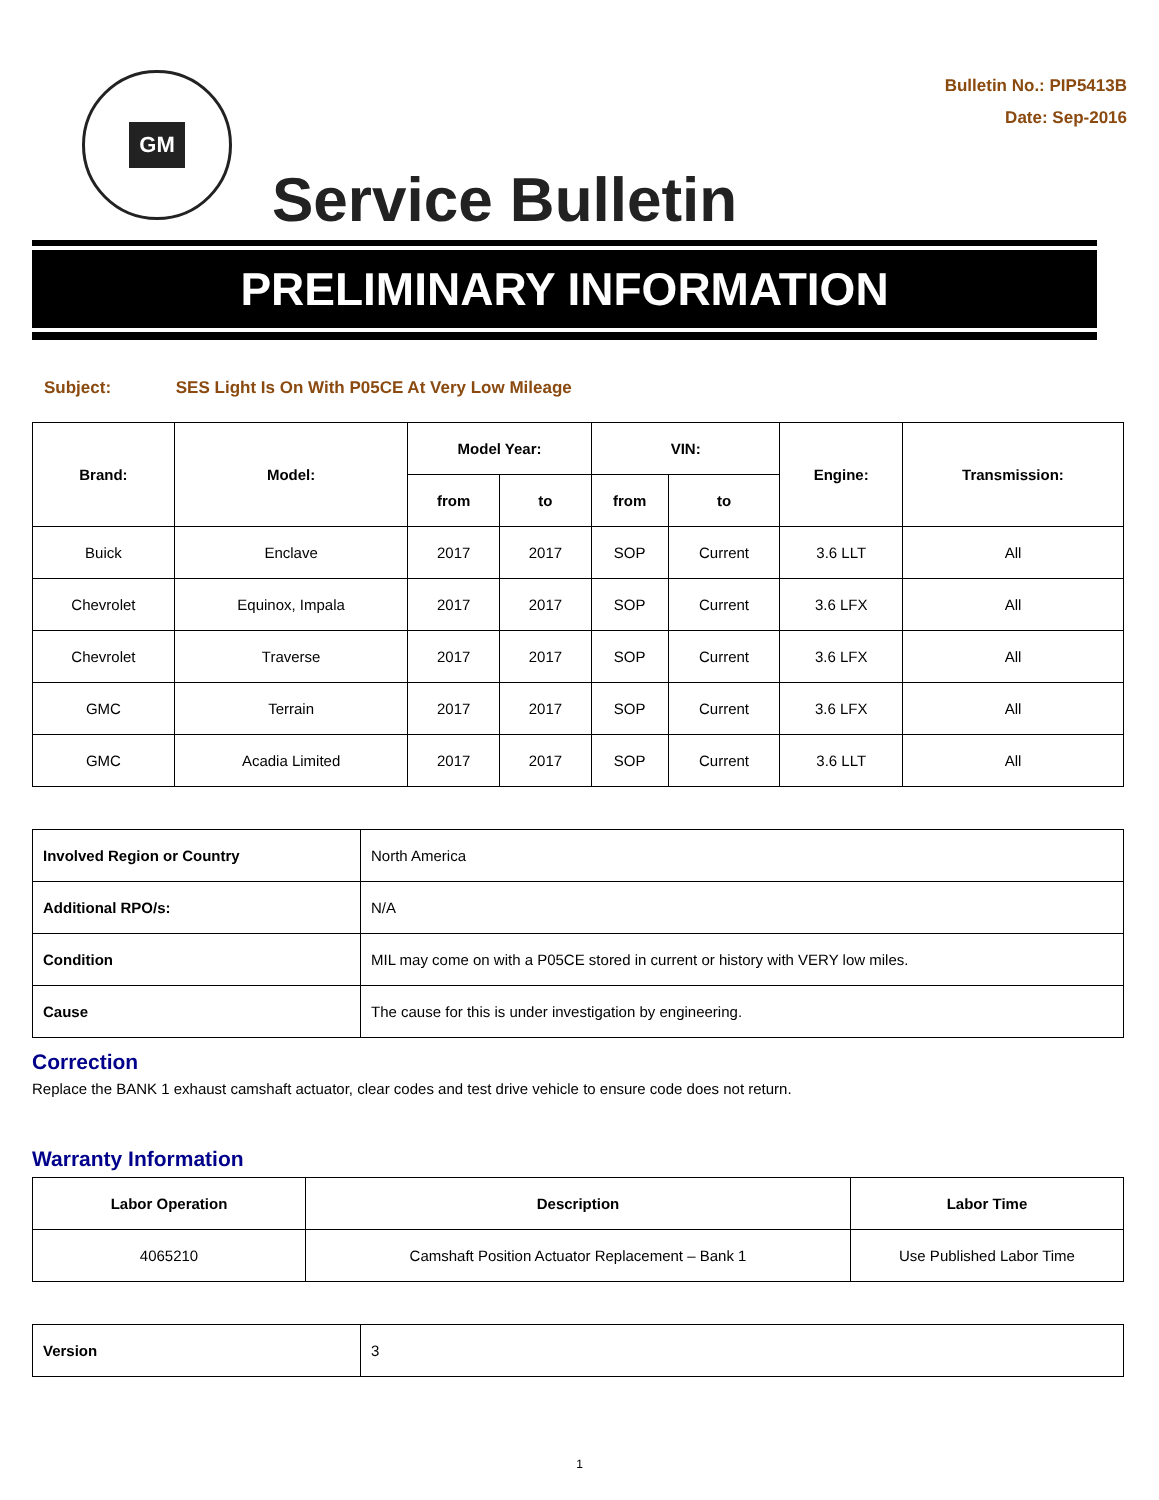GM
Service Bulletin
Bulletin No.: PIP5413B
Date: Sep-2016
PRELIMINARY INFORMATION
Subject: SES Light Is On With P05CE At Very Low Mileage
| Brand: | Model: | Model Year: | | VIN: | | Engine: | Transmission: |
| --- | --- | --- | --- | --- | --- | --- | --- |
| | | from | to | from | to | | |
| Buick | Enclave | 2017 | 2017 | SOP | Current | 3.6 LLT | All |
| Chevrolet | Equinox, Impala | 2017 | 2017 | SOP | Current | 3.6 LFX | All |
| Chevrolet | Traverse | 2017 | 2017 | SOP | Current | 3.6 LFX | All |
| GMC | Terrain | 2017 | 2017 | SOP | Current | 3.6 LFX | All |
| GMC | Acadia Limited | 2017 | 2017 | SOP | Current | 3.6 LLT | All |
| Involved Region or Country | North America |
| Additional RPO/s: | N/A |
| Condition | MIL may come on with a P05CE stored in current or history with VERY low miles. |
| Cause | The cause for this is under investigation by engineering. |
Correction
Replace the BANK 1 exhaust camshaft actuator, clear codes and test drive vehicle to ensure code does not return.
Warranty Information
| Labor Operation | Description | Labor Time |
| --- | --- | --- |
| 4065210 | Camshaft Position Actuator Replacement – Bank 1 | Use Published Labor Time |
| Version | 3 |
1